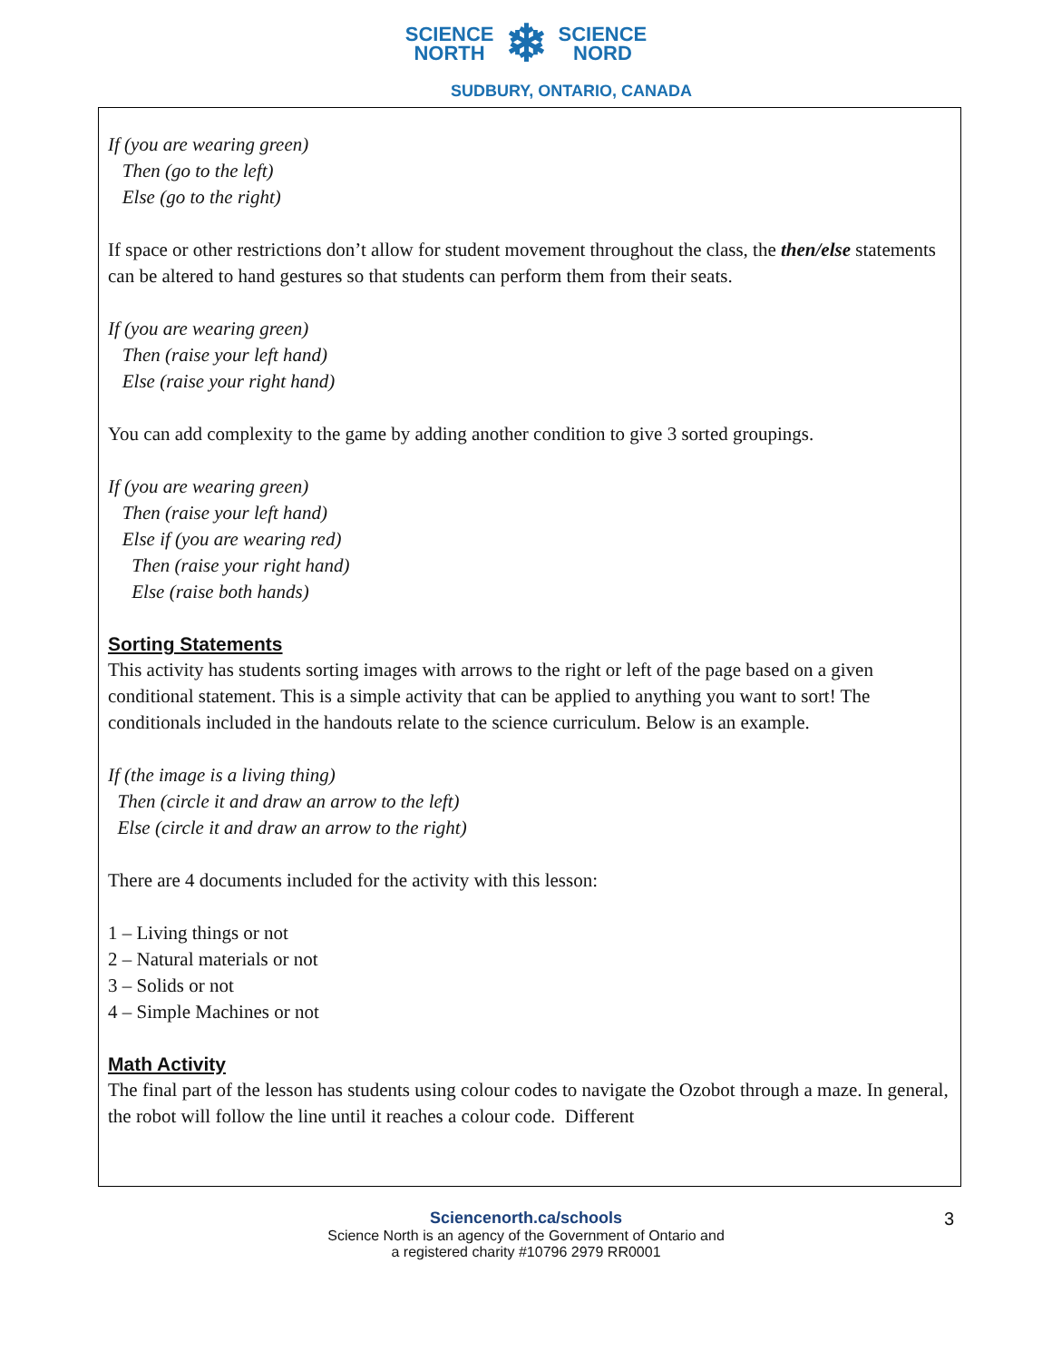SCIENCE
NORTH ❄ SCIENCE
NORD
SUDBURY, ONTARIO, CANADA
If (you are wearing green)
Then (go to the left)
Else (go to the right)
If space or other restrictions don’t allow for student movement throughout the class, the then/else statements can be altered to hand gestures so that students can perform them from their seats.
If (you are wearing green)
Then (raise your left hand)
Else (raise your right hand)
You can add complexity to the game by adding another condition to give 3 sorted groupings.
If (you are wearing green)
Then (raise your left hand)
Else if (you are wearing red)
Then (raise your right hand)
Else (raise both hands)
Sorting Statements
This activity has students sorting images with arrows to the right or left of the page based on a given conditional statement. This is a simple activity that can be applied to anything you want to sort! The conditionals included in the handouts relate to the science curriculum. Below is an example.
If (the image is a living thing)
Then (circle it and draw an arrow to the left)
Else (circle it and draw an arrow to the right)
There are 4 documents included for the activity with this lesson:
1 – Living things or not
2 – Natural materials or not
3 – Solids or not
4 – Simple Machines or not
Math Activity
The final part of the lesson has students using colour codes to navigate the Ozobot through a maze. In general, the robot will follow the line until it reaches a colour code. Different
Sciencenorth.ca/schools
Science North is an agency of the Government of Ontario and
a registered charity #10796 2979 RR0001
3